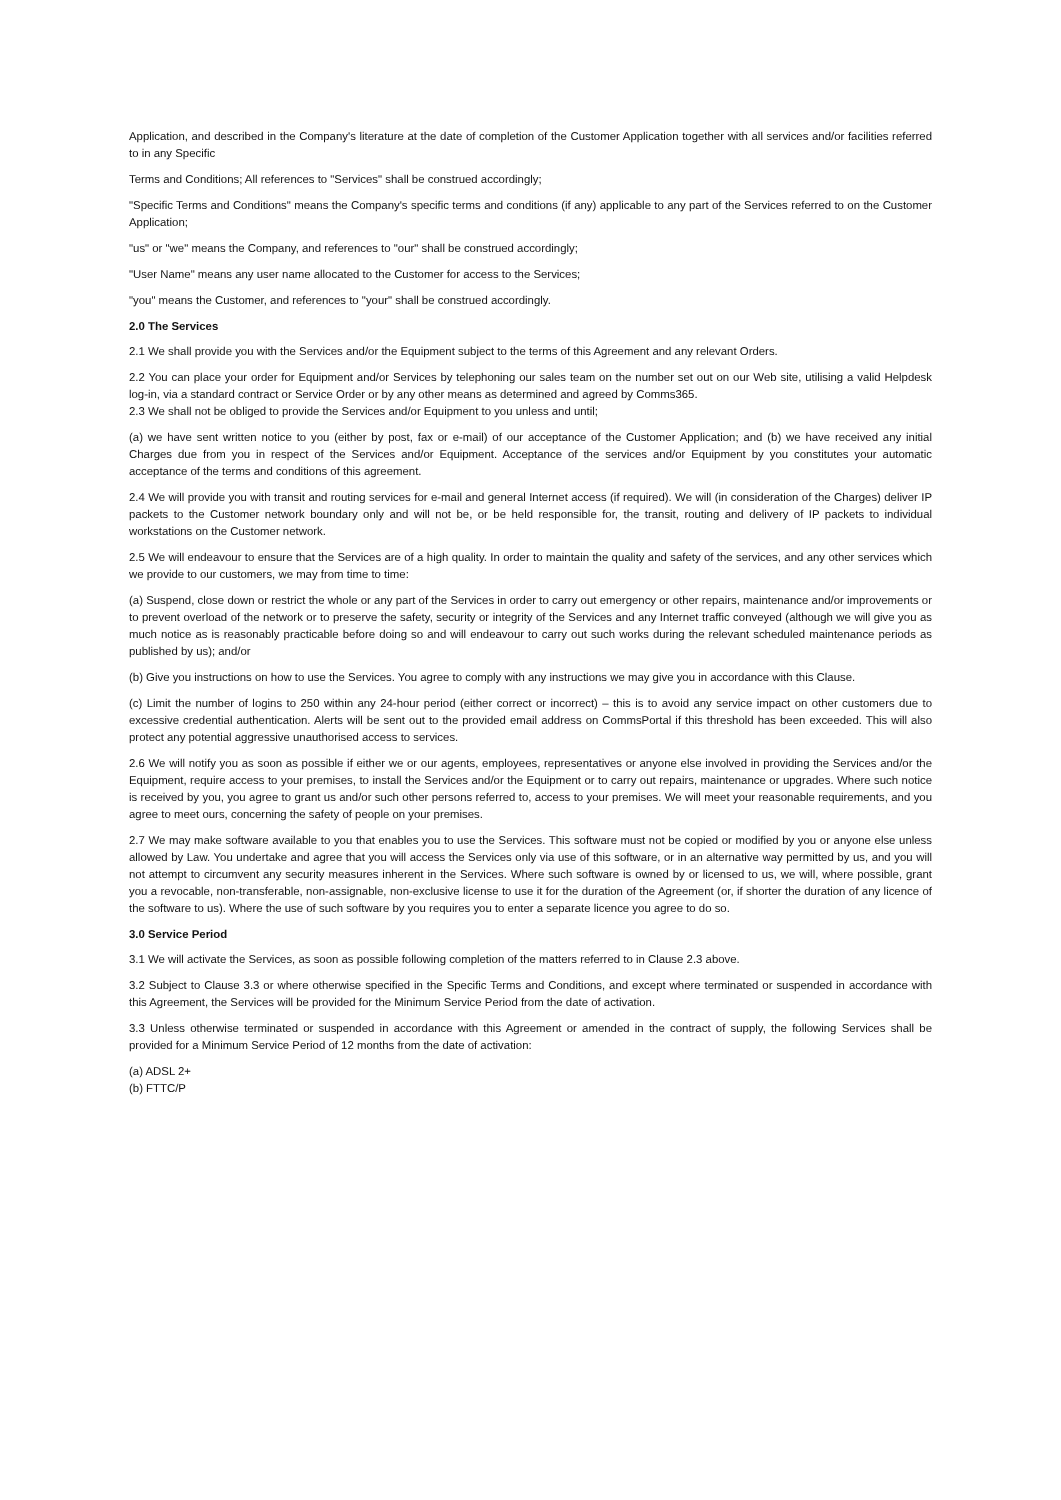Application, and described in the Company's literature at the date of completion of the Customer Application together with all services and/or facilities referred to in any Specific
Terms and Conditions; All references to "Services" shall be construed accordingly;
"Specific Terms and Conditions" means the Company's specific terms and conditions (if any) applicable to any part of the Services referred to on the Customer Application;
"us" or "we" means the Company, and references to "our" shall be construed accordingly;
"User Name" means any user name allocated to the Customer for access to the Services;
"you" means the Customer, and references to "your" shall be construed accordingly.
2.0 The Services
2.1 We shall provide you with the Services and/or the Equipment subject to the terms of this Agreement and any relevant Orders.
2.2 You can place your order for Equipment and/or Services by telephoning our sales team on the number set out on our Web site, utilising a valid Helpdesk log-in, via a standard contract or Service Order or by any other means as determined and agreed by Comms365.
2.3 We shall not be obliged to provide the Services and/or Equipment to you unless and until;
(a) we have sent written notice to you (either by post, fax or e-mail) of our acceptance of the Customer Application; and (b) we have received any initial Charges due from you in respect of the Services and/or Equipment. Acceptance of the services and/or Equipment by you constitutes your automatic acceptance of the terms and conditions of this agreement.
2.4 We will provide you with transit and routing services for e-mail and general Internet access (if required). We will (in consideration of the Charges) deliver IP packets to the Customer network boundary only and will not be, or be held responsible for, the transit, routing and delivery of IP packets to individual workstations on the Customer network.
2.5 We will endeavour to ensure that the Services are of a high quality. In order to maintain the quality and safety of the services, and any other services which we provide to our customers, we may from time to time:
(a) Suspend, close down or restrict the whole or any part of the Services in order to carry out emergency or other repairs, maintenance and/or improvements or to prevent overload of the network or to preserve the safety, security or integrity of the Services and any Internet traffic conveyed (although we will give you as much notice as is reasonably practicable before doing so and will endeavour to carry out such works during the relevant scheduled maintenance periods as published by us); and/or
(b) Give you instructions on how to use the Services. You agree to comply with any instructions we may give you in accordance with this Clause.
(c) Limit the number of logins to 250 within any 24-hour period (either correct or incorrect) – this is to avoid any service impact on other customers due to excessive credential authentication. Alerts will be sent out to the provided email address on CommsPortal if this threshold has been exceeded. This will also protect any potential aggressive unauthorised access to services.
2.6 We will notify you as soon as possible if either we or our agents, employees, representatives or anyone else involved in providing the Services and/or the Equipment, require access to your premises, to install the Services and/or the Equipment or to carry out repairs, maintenance or upgrades. Where such notice is received by you, you agree to grant us and/or such other persons referred to, access to your premises. We will meet your reasonable requirements, and you agree to meet ours, concerning the safety of people on your premises.
2.7 We may make software available to you that enables you to use the Services. This software must not be copied or modified by you or anyone else unless allowed by Law. You undertake and agree that you will access the Services only via use of this software, or in an alternative way permitted by us, and you will not attempt to circumvent any security measures inherent in the Services. Where such software is owned by or licensed to us, we will, where possible, grant you a revocable, non-transferable, non-assignable, non-exclusive license to use it for the duration of the Agreement (or, if shorter the duration of any licence of the software to us). Where the use of such software by you requires you to enter a separate licence you agree to do so.
3.0 Service Period
3.1 We will activate the Services, as soon as possible following completion of the matters referred to in Clause 2.3 above.
3.2 Subject to Clause 3.3 or where otherwise specified in the Specific Terms and Conditions, and except where terminated or suspended in accordance with this Agreement, the Services will be provided for the Minimum Service Period from the date of activation.
3.3 Unless otherwise terminated or suspended in accordance with this Agreement or amended in the contract of supply, the following Services shall be provided for a Minimum Service Period of 12 months from the date of activation:
(a) ADSL 2+
(b) FTTC/P